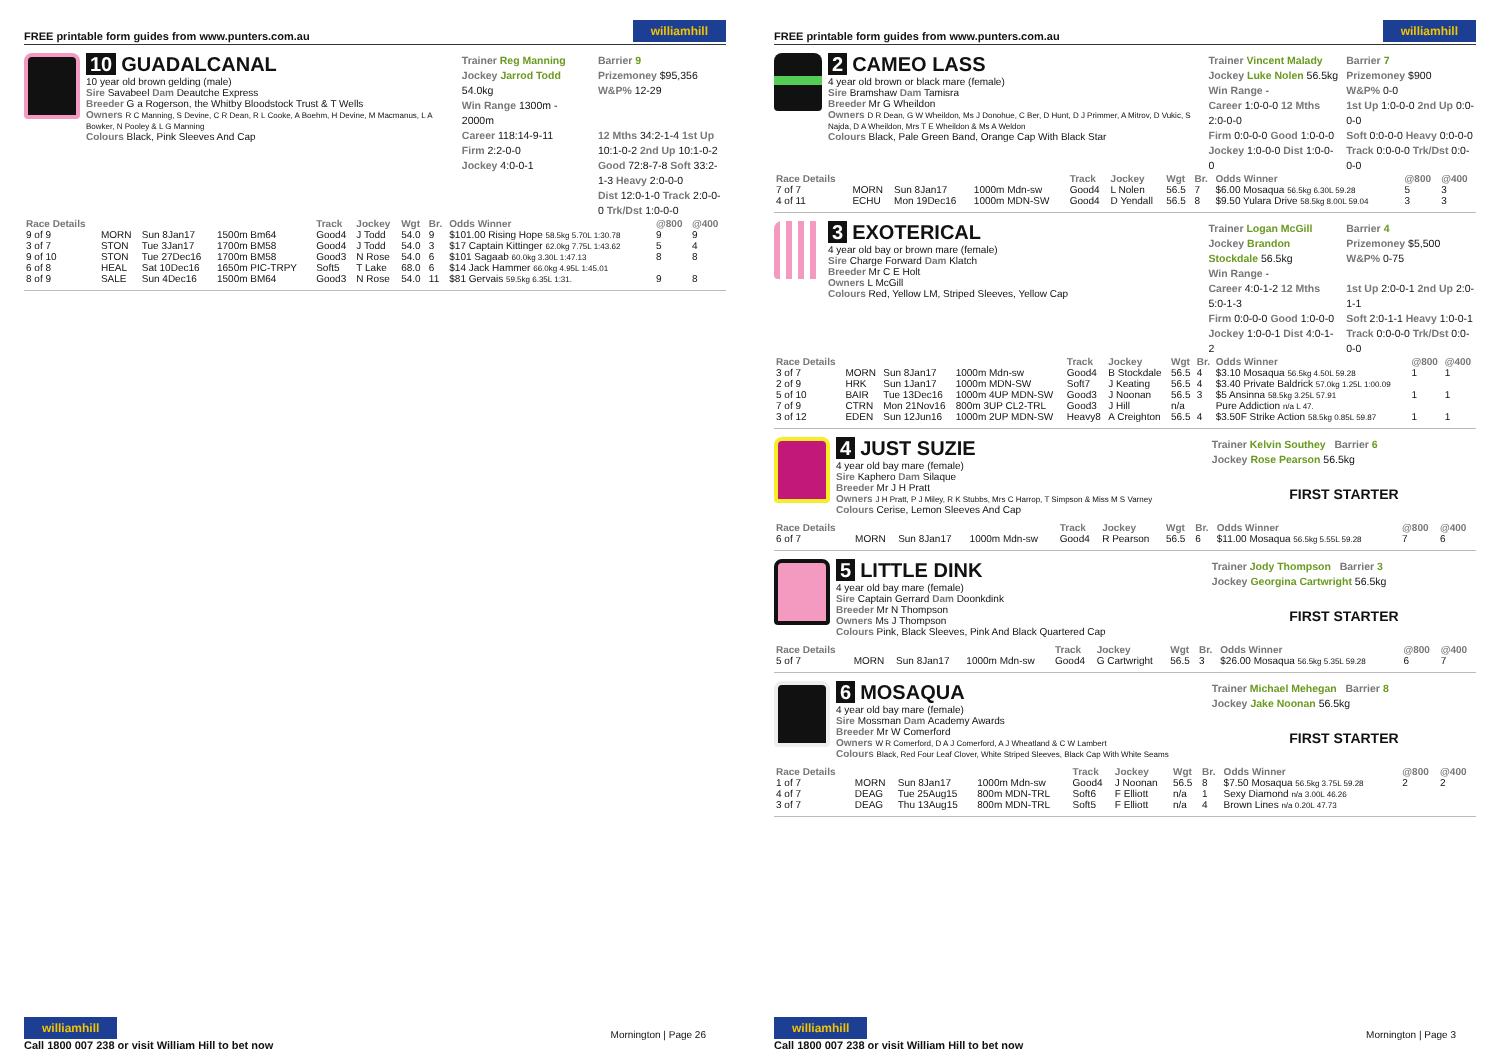FREE printable form guides from www.punters.com.au
williamhill
10 GUADALCANAL
10 year old brown gelding (male)
Sire Savabeel Dam Deautche Express
Breeder G a Rogerson, the Whitby Bloodstock Trust & T Wells
Owners R C Manning, S Devine, C R Dean, R L Cooke, A Boehm, H Devine, M Macmanus, L A Bowker, N Pooley & L G Manning
Colours Black, Pink Sleeves And Cap
Trainer Reg Manning
Jockey Jarrod Todd 54.0kg
Win Range 1300m - 2000m
Barrier 9
Prizemoney $95,356
W&P% 12-29
Career 118:14-9-11
Firm 2:2-0-0
Jockey 4:0-0-1
12 Mths 34:2-1-4 1st Up 10:1-0-2 2nd Up 10:1-0-2
Good 72:8-7-8 Soft 33:2-1-3 Heavy 2:0-0-0
Dist 12:0-1-0 Track 2:0-0-0 Trk/Dst 1:0-0-0
| Race Details | | | | Track | Jockey | Wgt | Br. | Odds Winner | @800 | @400 |
| --- | --- | --- | --- | --- | --- | --- | --- | --- | --- | --- |
| 9 of 9 | MORN | Sun 8Jan17 | 1500m Bm64 | Good4 | J Todd | 54.0 | 9 | $101.00 Rising Hope 58.5kg 5.70L 1:30.78 | 9 | 9 |
| 3 of 7 | STON | Tue 3Jan17 | 1700m BM58 | Good4 | J Todd | 54.0 | 3 | $17 Captain Kittinger 62.0kg 7.75L 1:43.62 | 5 | 4 |
| 9 of 10 | STON | Tue 27Dec16 | 1700m BM58 | Good3 | N Rose | 54.0 | 6 | $101 Sagaab 60.0kg 3.30L 1:47.13 | 8 | 8 |
| 6 of 8 | HEAL | Sat 10Dec16 | 1650m PIC-TRPY | Soft5 | T Lake | 68.0 | 6 | $14 Jack Hammer 66.0kg 4.95L 1:45.01 | | |
| 8 of 9 | SALE | Sun 4Dec16 | 1500m BM64 | Good3 | N Rose | 54.0 | 11 | $81 Gervais 59.5kg 6.35L 1:31. | 9 | 8 |
williamhill
Mornington | Page 26
Call 1800 007 238 or visit William Hill to bet now
FREE printable form guides from www.punters.com.au
williamhill
2 CAMEO LASS
4 year old brown or black mare (female)
Sire Bramshaw Dam Tamisra
Breeder Mr G Wheildon
Owners D R Dean, G W Wheildon, Ms J Donohue, C Ber, D Hunt, D J Primmer, A Mitrov, D Vukic, S Najda, D A Wheildon, Mrs T E Wheildon & Ms A Weldon
Colours Black, Pale Green Band, Orange Cap With Black Star
Trainer Vincent Malady
Jockey Luke Nolen 56.5kg
Win Range -
Barrier 7
Prizemoney $900
W&P% 0-0
Career 1:0-0-0 12 Mths 2:0-0-0
Firm 0:0-0-0 Good 1:0-0-0
Jockey 1:0-0-0 Dist 1:0-0-0
1st Up 1:0-0-0 2nd Up 0:0-0-0
Soft 0:0-0-0 Heavy 0:0-0-0
Track 0:0-0-0 Trk/Dst 0:0-0-0
| Race Details | | | | Track | Jockey | Wgt | Br. | Odds Winner | @800 | @400 |
| --- | --- | --- | --- | --- | --- | --- | --- | --- | --- | --- |
| 7 of 7 | MORN | Sun 8Jan17 | 1000m Mdn-sw | Good4 | L Nolen | 56.5 | 7 | $6.00 Mosaqua 56.5kg 6.30L 59.28 | 5 | 3 |
| 4 of 11 | ECHU | Mon 19Dec16 | 1000m MDN-SW | Good4 | D Yendall | 56.5 | 8 | $9.50 Yulara Drive 58.5kg 8.00L 59.04 | 3 | 3 |
3 EXOTERICAL
4 year old bay or brown mare (female)
Sire Charge Forward Dam Klatch
Breeder Mr C E Holt
Owners L McGill
Colours Red, Yellow LM, Striped Sleeves, Yellow Cap
Trainer Logan McGill
Jockey Brandon Stockdale 56.5kg
Win Range -
Barrier 4
Prizemoney $5,500
W&P% 0-75
Career 4:0-1-2 12 Mths 5:0-1-3
Firm 0:0-0-0 Good 1:0-0-0
Jockey 1:0-0-1 Dist 4:0-1-2
1st Up 2:0-0-1 2nd Up 2:0-1-1
Soft 2:0-1-1 Heavy 1:0-0-1
Track 0:0-0-0 Trk/Dst 0:0-0-0
| Race Details | | | | Track | Jockey | Wgt | Br. | Odds Winner | @800 | @400 |
| --- | --- | --- | --- | --- | --- | --- | --- | --- | --- | --- |
| 3 of 7 | MORN | Sun 8Jan17 | 1000m Mdn-sw | Good4 | B Stockdale | 56.5 | 4 | $3.10 Mosaqua 56.5kg 4.50L 59.28 | 1 | 1 |
| 2 of 9 | HRK | Sun 1Jan17 | 1000m MDN-SW | Soft7 | J Keating | 56.5 | 4 | $3.40 Private Baldrick 57.0kg 1.25L 1:00.09 | | |
| 5 of 10 | BAIR | Tue 13Dec16 | 1000m 4UP MDN-SW | Good3 | J Noonan | 56.5 | 3 | $5 Ansinna 58.5kg 3.25L 57.91 | 1 | 1 |
| 7 of 9 | CTRN | Mon 21Nov16 | 800m 3UP CL2-TRL | Good3 | J Hill | n/a | | Pure Addiction n/a L 47. | | |
| 3 of 12 | EDEN | Sun 12Jun16 | 1000m 2UP MDN-SW | Heavy8 | A Creighton | 56.5 | 4 | $3.50F Strike Action 58.5kg 0.85L 59.87 | 1 | 1 |
4 JUST SUZIE
4 year old bay mare (female)
Sire Kaphero Dam Silaque
Breeder Mr J H Pratt
Owners J H Pratt, P J Miley, R K Stubbs, Mrs C Harrop, T Simpson & Miss M S Varney
Colours Cerise, Lemon Sleeves And Cap
Trainer Kelvin Southey Barrier 6
Jockey Rose Pearson 56.5kg
FIRST STARTER
| Race Details | | | | Track | Jockey | Wgt | Br. | Odds Winner | @800 | @400 |
| --- | --- | --- | --- | --- | --- | --- | --- | --- | --- | --- |
| 6 of 7 | MORN | Sun 8Jan17 | 1000m Mdn-sw | Good4 | R Pearson | 56.5 | 6 | $11.00 Mosaqua 56.5kg 5.55L 59.28 | 7 | 6 |
5 LITTLE DINK
4 year old bay mare (female)
Sire Captain Gerrard Dam Doonkdink
Breeder Mr N Thompson
Owners Ms J Thompson
Colours Pink, Black Sleeves, Pink And Black Quartered Cap
Trainer Jody Thompson Barrier 3
Jockey Georgina Cartwright 56.5kg
FIRST STARTER
| Race Details | | | | Track | Jockey | Wgt | Br. | Odds Winner | @800 | @400 |
| --- | --- | --- | --- | --- | --- | --- | --- | --- | --- | --- |
| 5 of 7 | MORN | Sun 8Jan17 | 1000m Mdn-sw | Good4 | G Cartwright | 56.5 | 3 | $26.00 Mosaqua 56.5kg 5.35L 59.28 | 6 | 7 |
6 MOSAQUA
4 year old bay mare (female)
Sire Mossman Dam Academy Awards
Breeder Mr W Comerford
Owners W R Comerford, D A J Comerford, A J Wheatland & C W Lambert
Colours Black, Red Four Leaf Clover, White Striped Sleeves, Black Cap With White Seams
Trainer Michael Mehegan Barrier 8
Jockey Jake Noonan 56.5kg
FIRST STARTER
| Race Details | | | | Track | Jockey | Wgt | Br. | Odds Winner | @800 | @400 |
| --- | --- | --- | --- | --- | --- | --- | --- | --- | --- | --- |
| 1 of 7 | MORN | Sun 8Jan17 | 1000m Mdn-sw | Good4 | J Noonan | 56.5 | 8 | $7.50 Mosaqua 56.5kg 3.75L 59.28 | 2 | 2 |
| 4 of 7 | DEAG | Tue 25Aug15 | 800m MDN-TRL | Soft6 | F Elliott | n/a | 1 | Sexy Diamond n/a 3.00L 46.26 | | |
| 3 of 7 | DEAG | Thu 13Aug15 | 800m MDN-TRL | Soft5 | F Elliott | n/a | 4 | Brown Lines n/a 0.20L 47.73 | | |
williamhill
Mornington | Page 3
Call 1800 007 238 or visit William Hill to bet now